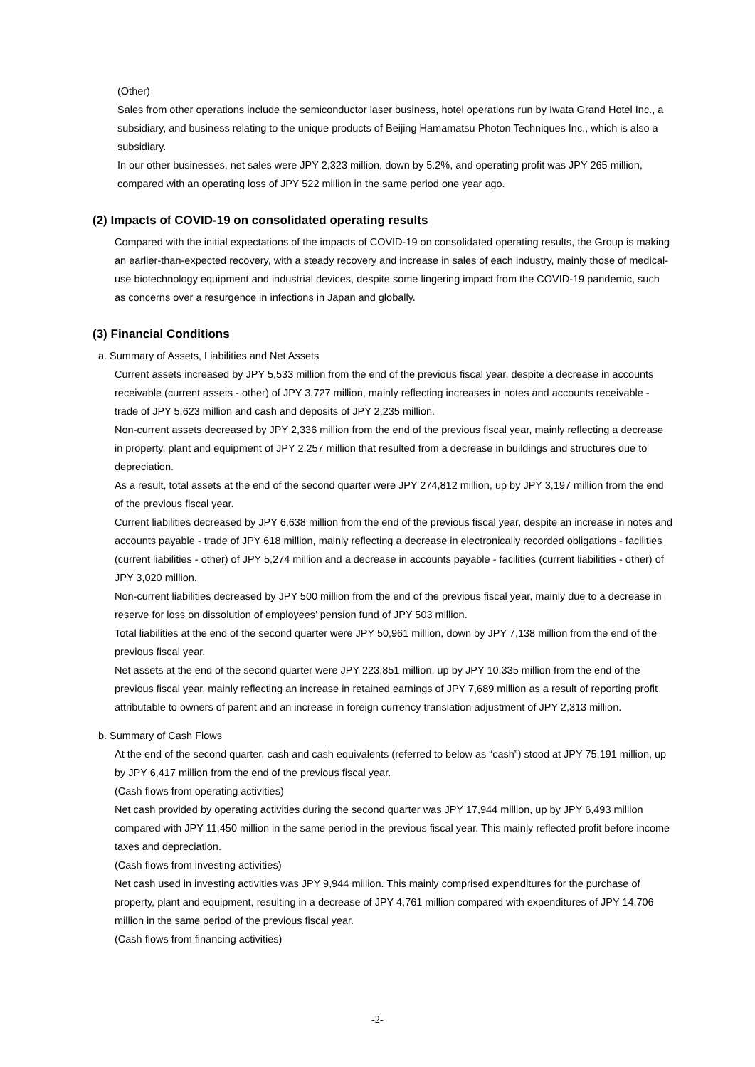(Other)
Sales from other operations include the semiconductor laser business, hotel operations run by Iwata Grand Hotel Inc., a subsidiary, and business relating to the unique products of Beijing Hamamatsu Photon Techniques Inc., which is also a subsidiary.
In our other businesses, net sales were JPY 2,323 million, down by 5.2%, and operating profit was JPY 265 million, compared with an operating loss of JPY 522 million in the same period one year ago.
(2) Impacts of COVID-19 on consolidated operating results
Compared with the initial expectations of the impacts of COVID-19 on consolidated operating results, the Group is making an earlier-than-expected recovery, with a steady recovery and increase in sales of each industry, mainly those of medical-use biotechnology equipment and industrial devices, despite some lingering impact from the COVID-19 pandemic, such as concerns over a resurgence in infections in Japan and globally.
(3) Financial Conditions
a. Summary of Assets, Liabilities and Net Assets
Current assets increased by JPY 5,533 million from the end of the previous fiscal year, despite a decrease in accounts receivable (current assets - other) of JPY 3,727 million, mainly reflecting increases in notes and accounts receivable - trade of JPY 5,623 million and cash and deposits of JPY 2,235 million.
Non-current assets decreased by JPY 2,336 million from the end of the previous fiscal year, mainly reflecting a decrease in property, plant and equipment of JPY 2,257 million that resulted from a decrease in buildings and structures due to depreciation.
As a result, total assets at the end of the second quarter were JPY 274,812 million, up by JPY 3,197 million from the end of the previous fiscal year.
Current liabilities decreased by JPY 6,638 million from the end of the previous fiscal year, despite an increase in notes and accounts payable - trade of JPY 618 million, mainly reflecting a decrease in electronically recorded obligations - facilities (current liabilities - other) of JPY 5,274 million and a decrease in accounts payable - facilities (current liabilities - other) of JPY 3,020 million.
Non-current liabilities decreased by JPY 500 million from the end of the previous fiscal year, mainly due to a decrease in reserve for loss on dissolution of employees’ pension fund of JPY 503 million.
Total liabilities at the end of the second quarter were JPY 50,961 million, down by JPY 7,138 million from the end of the previous fiscal year.
Net assets at the end of the second quarter were JPY 223,851 million, up by JPY 10,335 million from the end of the previous fiscal year, mainly reflecting an increase in retained earnings of JPY 7,689 million as a result of reporting profit attributable to owners of parent and an increase in foreign currency translation adjustment of JPY 2,313 million.
b. Summary of Cash Flows
At the end of the second quarter, cash and cash equivalents (referred to below as “cash”) stood at JPY 75,191 million, up by JPY 6,417 million from the end of the previous fiscal year.
(Cash flows from operating activities)
Net cash provided by operating activities during the second quarter was JPY 17,944 million, up by JPY 6,493 million compared with JPY 11,450 million in the same period in the previous fiscal year. This mainly reflected profit before income taxes and depreciation.
(Cash flows from investing activities)
Net cash used in investing activities was JPY 9,944 million. This mainly comprised expenditures for the purchase of property, plant and equipment, resulting in a decrease of JPY 4,761 million compared with expenditures of JPY 14,706 million in the same period of the previous fiscal year.
(Cash flows from financing activities)
-2-